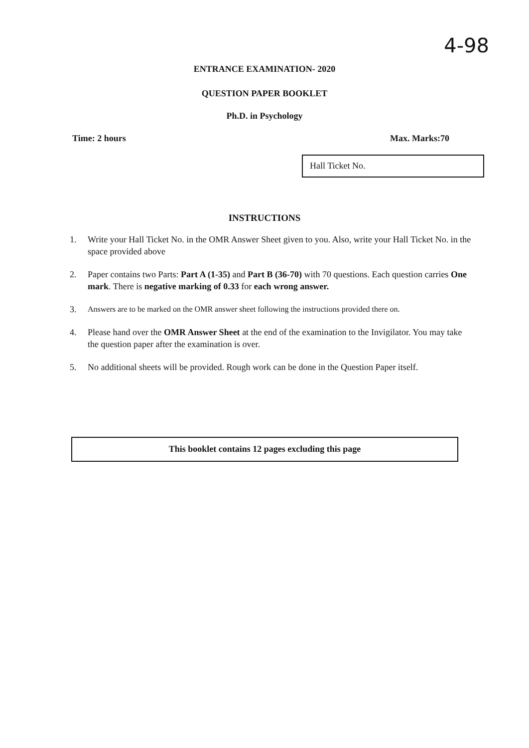4-98
ENTRANCE EXAMINATION- 2020
QUESTION PAPER BOOKLET
Ph.D. in Psychology
Time: 2 hours Max. Marks:70
Hall Ticket No.
INSTRUCTIONS
1. Write your Hall Ticket No. in the OMR Answer Sheet given to you. Also, write your Hall Ticket No. in the space provided above
2. Paper contains two Parts: Part A (1-35) and Part B (36-70) with 70 questions. Each question carries One mark. There is negative marking of 0.33 for each wrong answer.
3. Answers are to be marked on the OMR answer sheet following the instructions provided there on.
4. Please hand over the OMR Answer Sheet at the end of the examination to the Invigilator. You may take the question paper after the examination is over.
5. No additional sheets will be provided. Rough work can be done in the Question Paper itself.
This booklet contains 12 pages excluding this page